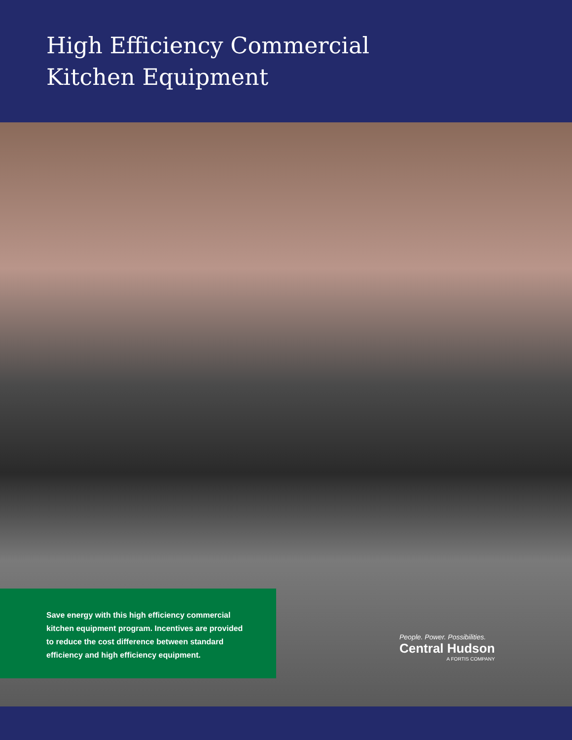High Efficiency Commercial
Kitchen Equipment
Save energy with this high efficiency commercial kitchen equipment program. Incentives are provided to reduce the cost difference between standard efficiency and high efficiency equipment.
People. Power. Possibilities.
Central Hudson
A FORTIS COMPANY